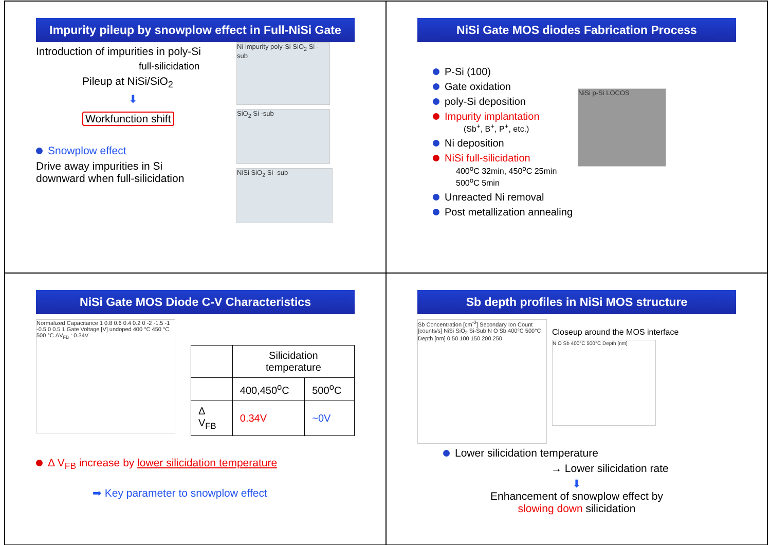Impurity pileup by snowplow effect in Full-NiSi Gate
Introduction of impurities in poly-Si
full-silicidation
Pileup at NiSi/SiO<sub>2</sub>
⬇
Workfunction shift
Snowplow effect
Drive away impurities in Si
downward when full-silicidation
Ni impurity poly-Si SiO<sub>2</sub> Si -sub
SiO<sub>2</sub> Si -sub
NiSi SiO<sub>2</sub> Si -sub
NiSi Gate MOS diodes Fabrication Process
P-Si (100)
Gate oxidation
poly-Si deposition
Impurity implantation
(Sb<sup>+</sup>, B<sup>+</sup>, P<sup>+</sup>, etc.)
Ni deposition
NiSi full-silicidation
400<sup>o</sup>C 32min, 450<sup>o</sup>C 25min
500<sup>o</sup>C 5min
Unreacted Ni removal
Post metallization annealing
NiSi p-Si LOCOS
NiSi Gate MOS Diode C-V Characteristics
Normalized Capacitance 1 0.8 0.6 0.4 0.2 0 -2 -1.5 -1 -0.5 0 0.5 1 Gate Voltage [V] undoped 400 °C 450 °C 500 °C ΔV<sub>FB</sub> : 0.34V
| | Silicidation temperature | |
| --- | --- | --- |
| | 400,450<sup>o</sup>C | 500<sup>o</sup>C |
| Δ V<sub>FB</sub> | 0.34V | ~0V |
Δ V<sub>FB</sub> increase by lower silicidation temperature
➡ Key parameter to snowplow effect
Sb depth profiles in NiSi MOS structure
Sb Concentration [cm<sup>-3</sup>] Secondary Ion Count [counts/s] NiSi SiO<sub>2</sub> Si-Sub N O Sb 400°C 500°C Depth [nm] 0 50 100 150 200 250
Closeup around the MOS interface
N O Sb 400°C 500°C Depth [nm]
Lower silicidation temperature
→ Lower silicidation rate
⬇
Enhancement of snowplow effect by
slowing down silicidation